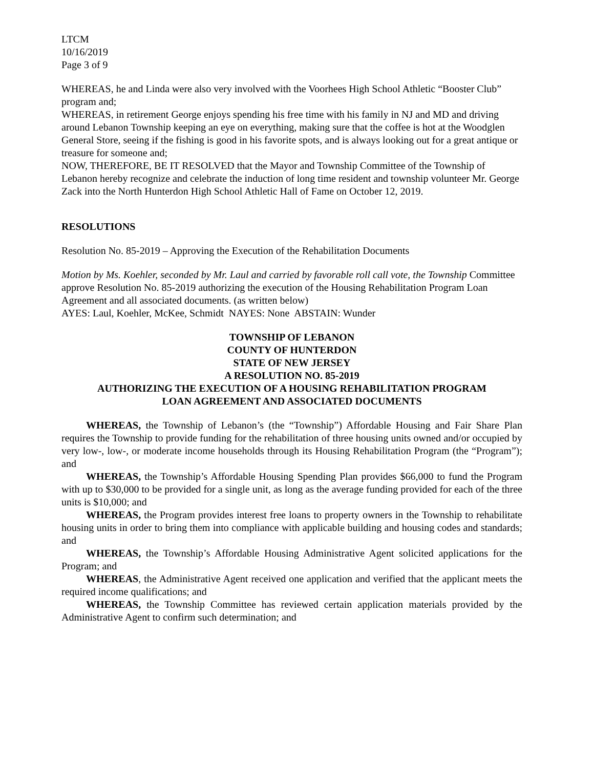LTCM
10/16/2019
Page 3 of 9
WHEREAS, he and Linda were also very involved with the Voorhees High School Athletic “Booster Club” program and;
WHEREAS, in retirement George enjoys spending his free time with his family in NJ and MD and driving around Lebanon Township keeping an eye on everything, making sure that the coffee is hot at the Woodglen General Store, seeing if the fishing is good in his favorite spots, and is always looking out for a great antique or treasure for someone and;
NOW, THEREFORE, BE IT RESOLVED that the Mayor and Township Committee of the Township of Lebanon hereby recognize and celebrate the induction of long time resident and township volunteer Mr. George Zack into the North Hunterdon High School Athletic Hall of Fame on October 12, 2019.
RESOLUTIONS
Resolution No. 85-2019 – Approving the Execution of the Rehabilitation Documents
Motion by Ms. Koehler, seconded by Mr. Laul and carried by favorable roll call vote, the Township Committee approve Resolution No. 85-2019 authorizing the execution of the Housing Rehabilitation Program Loan Agreement and all associated documents. (as written below)
AYES: Laul, Koehler, McKee, Schmidt NAYES: None ABSTAIN: Wunder
TOWNSHIP OF LEBANON
COUNTY OF HUNTERDON
STATE OF NEW JERSEY
A RESOLUTION NO. 85-2019
AUTHORIZING THE EXECUTION OF A HOUSING REHABILITATION PROGRAM
LOAN AGREEMENT AND ASSOCIATED DOCUMENTS
WHEREAS, the Township of Lebanon’s (the “Township”) Affordable Housing and Fair Share Plan requires the Township to provide funding for the rehabilitation of three housing units owned and/or occupied by very low-, low-, or moderate income households through its Housing Rehabilitation Program (the “Program”); and
WHEREAS, the Township’s Affordable Housing Spending Plan provides $66,000 to fund the Program with up to $30,000 to be provided for a single unit, as long as the average funding provided for each of the three units is $10,000; and
WHEREAS, the Program provides interest free loans to property owners in the Township to rehabilitate housing units in order to bring them into compliance with applicable building and housing codes and standards; and
WHEREAS, the Township’s Affordable Housing Administrative Agent solicited applications for the Program; and
WHEREAS, the Administrative Agent received one application and verified that the applicant meets the required income qualifications; and
WHEREAS, the Township Committee has reviewed certain application materials provided by the Administrative Agent to confirm such determination; and